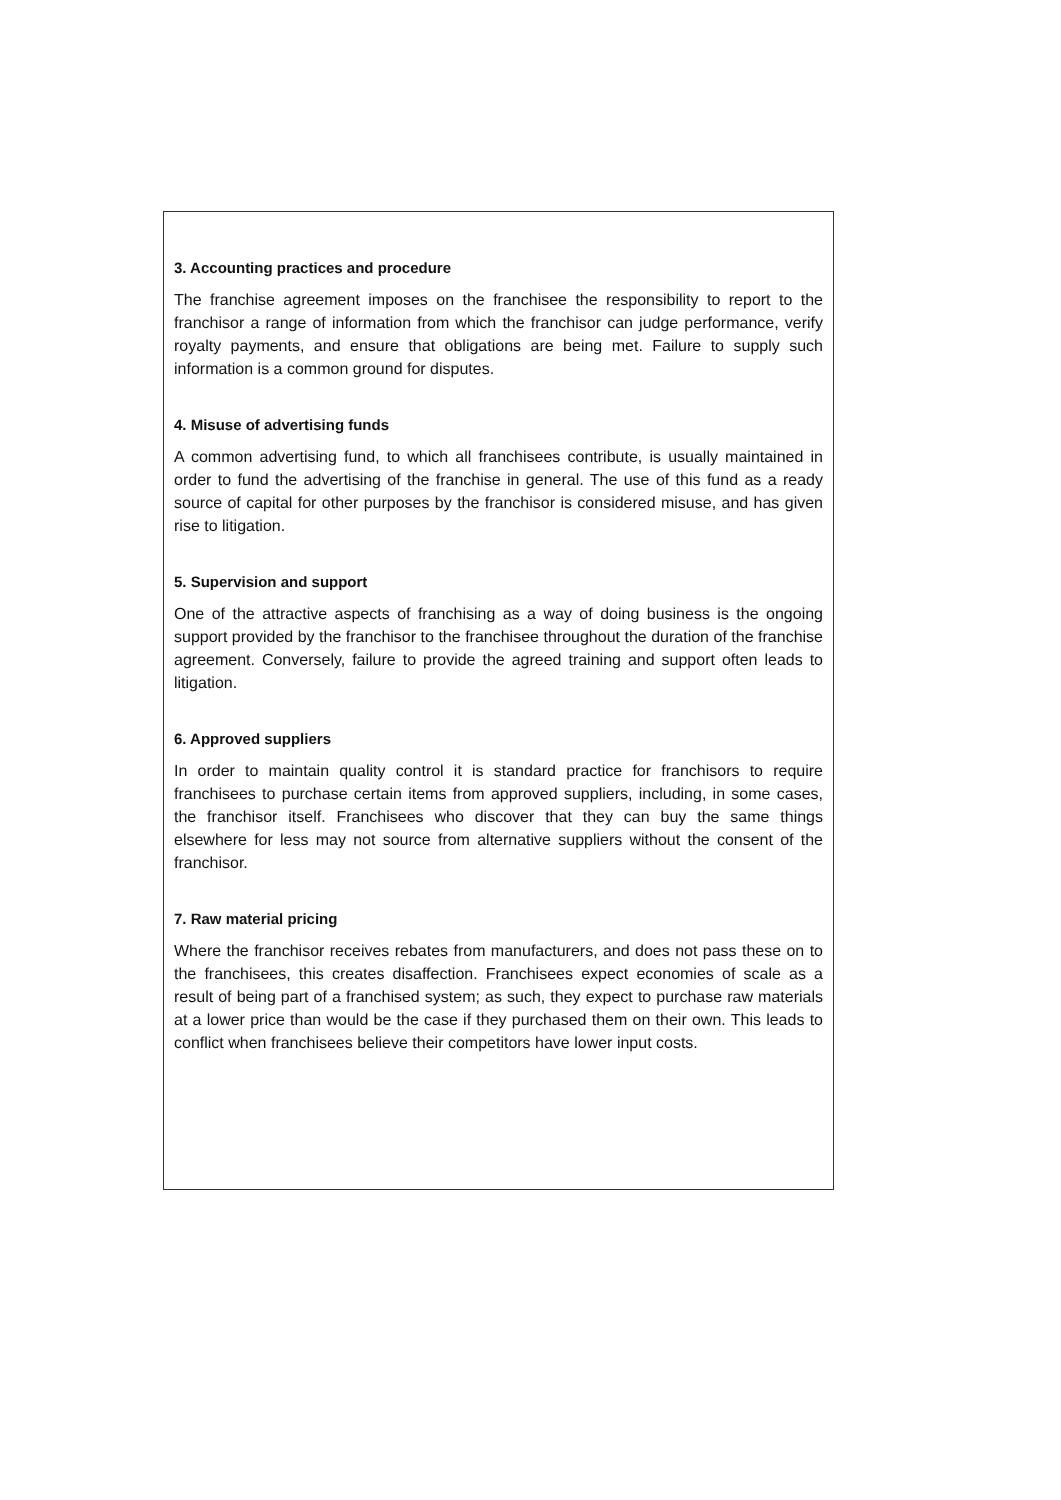3. Accounting practices and procedure
The franchise agreement imposes on the franchisee the responsibility to report to the franchisor a range of information from which the franchisor can judge performance, verify royalty payments, and ensure that obligations are being met. Failure to supply such information is a common ground for disputes.
4. Misuse of advertising funds
A common advertising fund, to which all franchisees contribute, is usually maintained in order to fund the advertising of the franchise in general. The use of this fund as a ready source of capital for other purposes by the franchisor is considered misuse, and has given rise to litigation.
5. Supervision and support
One of the attractive aspects of franchising as a way of doing business is the ongoing support provided by the franchisor to the franchisee throughout the duration of the franchise agreement. Conversely, failure to provide the agreed training and support often leads to litigation.
6. Approved suppliers
In order to maintain quality control it is standard practice for franchisors to require franchisees to purchase certain items from approved suppliers, including, in some cases, the franchisor itself. Franchisees who discover that they can buy the same things elsewhere for less may not source from alternative suppliers without the consent of the franchisor.
7. Raw material pricing
Where the franchisor receives rebates from manufacturers, and does not pass these on to the franchisees, this creates disaffection. Franchisees expect economies of scale as a result of being part of a franchised system; as such, they expect to purchase raw materials at a lower price than would be the case if they purchased them on their own. This leads to conflict when franchisees believe their competitors have lower input costs.